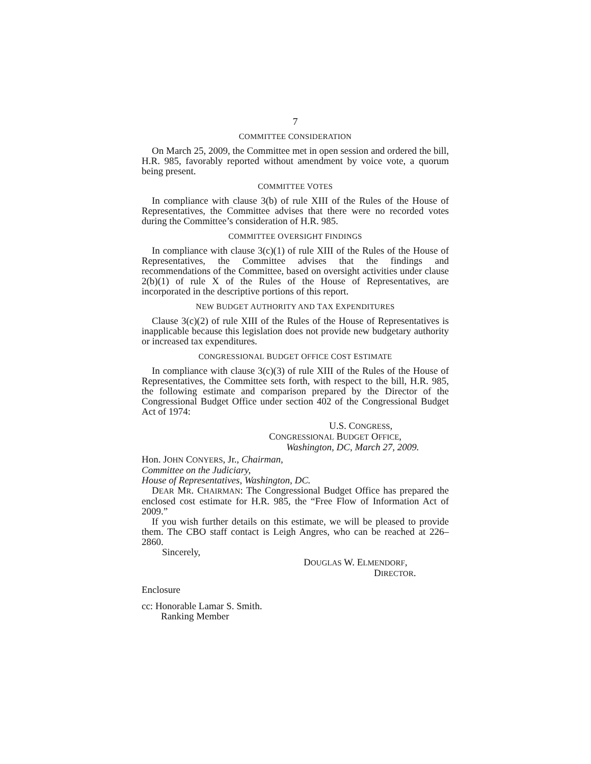7
COMMITTEE CONSIDERATION
On March 25, 2009, the Committee met in open session and ordered the bill, H.R. 985, favorably reported without amendment by voice vote, a quorum being present.
COMMITTEE VOTES
In compliance with clause 3(b) of rule XIII of the Rules of the House of Representatives, the Committee advises that there were no recorded votes during the Committee’s consideration of H.R. 985.
COMMITTEE OVERSIGHT FINDINGS
In compliance with clause 3(c)(1) of rule XIII of the Rules of the House of Representatives, the Committee advises that the findings and recommendations of the Committee, based on oversight activities under clause 2(b)(1) of rule X of the Rules of the House of Representatives, are incorporated in the descriptive portions of this report.
NEW BUDGET AUTHORITY AND TAX EXPENDITURES
Clause 3(c)(2) of rule XIII of the Rules of the House of Representatives is inapplicable because this legislation does not provide new budgetary authority or increased tax expenditures.
CONGRESSIONAL BUDGET OFFICE COST ESTIMATE
In compliance with clause 3(c)(3) of rule XIII of the Rules of the House of Representatives, the Committee sets forth, with respect to the bill, H.R. 985, the following estimate and comparison prepared by the Director of the Congressional Budget Office under section 402 of the Congressional Budget Act of 1974:
U.S. CONGRESS,
CONGRESSIONAL BUDGET OFFICE,
Washington, DC, March 27, 2009.
Hon. JOHN CONYERS, Jr., Chairman,
Committee on the Judiciary,
House of Representatives, Washington, DC.
DEAR MR. CHAIRMAN: The Congressional Budget Office has prepared the enclosed cost estimate for H.R. 985, the “Free Flow of Information Act of 2009.”
If you wish further details on this estimate, we will be pleased to provide them. The CBO staff contact is Leigh Angres, who can be reached at 226–2860.
Sincerely,
DOUGLAS W. ELMENDORF,
DIRECTOR.
Enclosure
cc: Honorable Lamar S. Smith.
Ranking Member